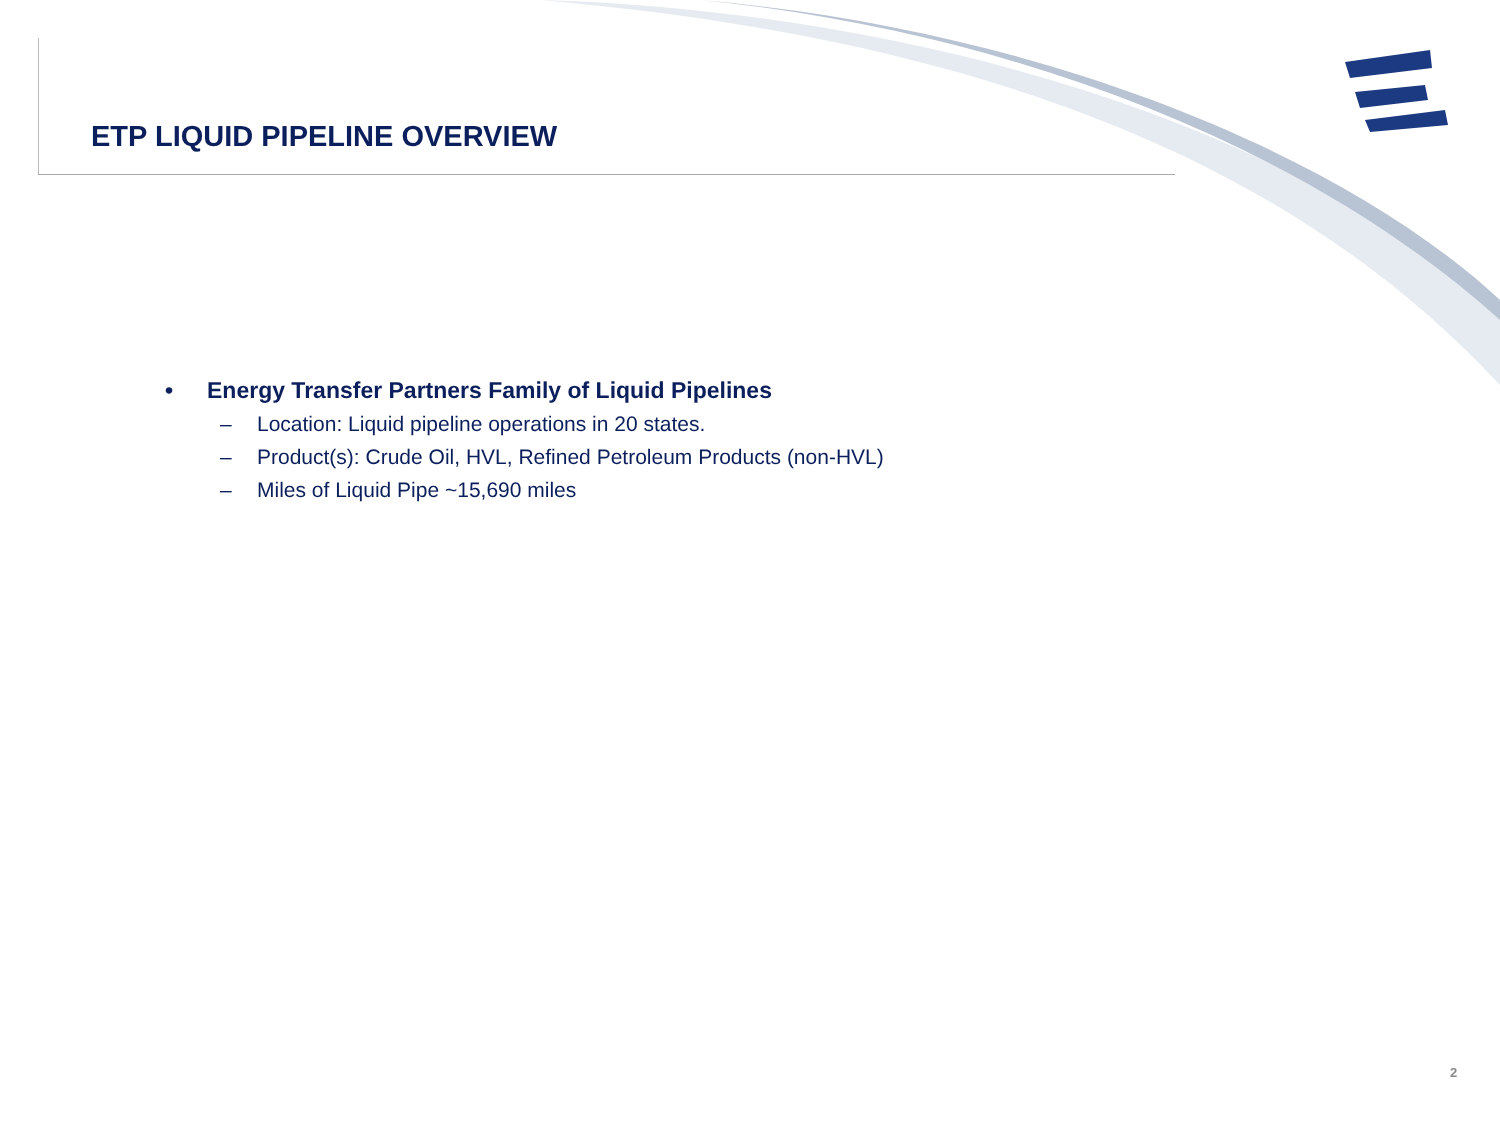ETP LIQUID PIPELINE OVERVIEW
• Energy Transfer Partners Family of Liquid Pipelines
– Location: Liquid pipeline operations in 20 states.
– Product(s): Crude Oil, HVL, Refined Petroleum Products (non-HVL)
– Miles of Liquid Pipe ~15,690 miles
2